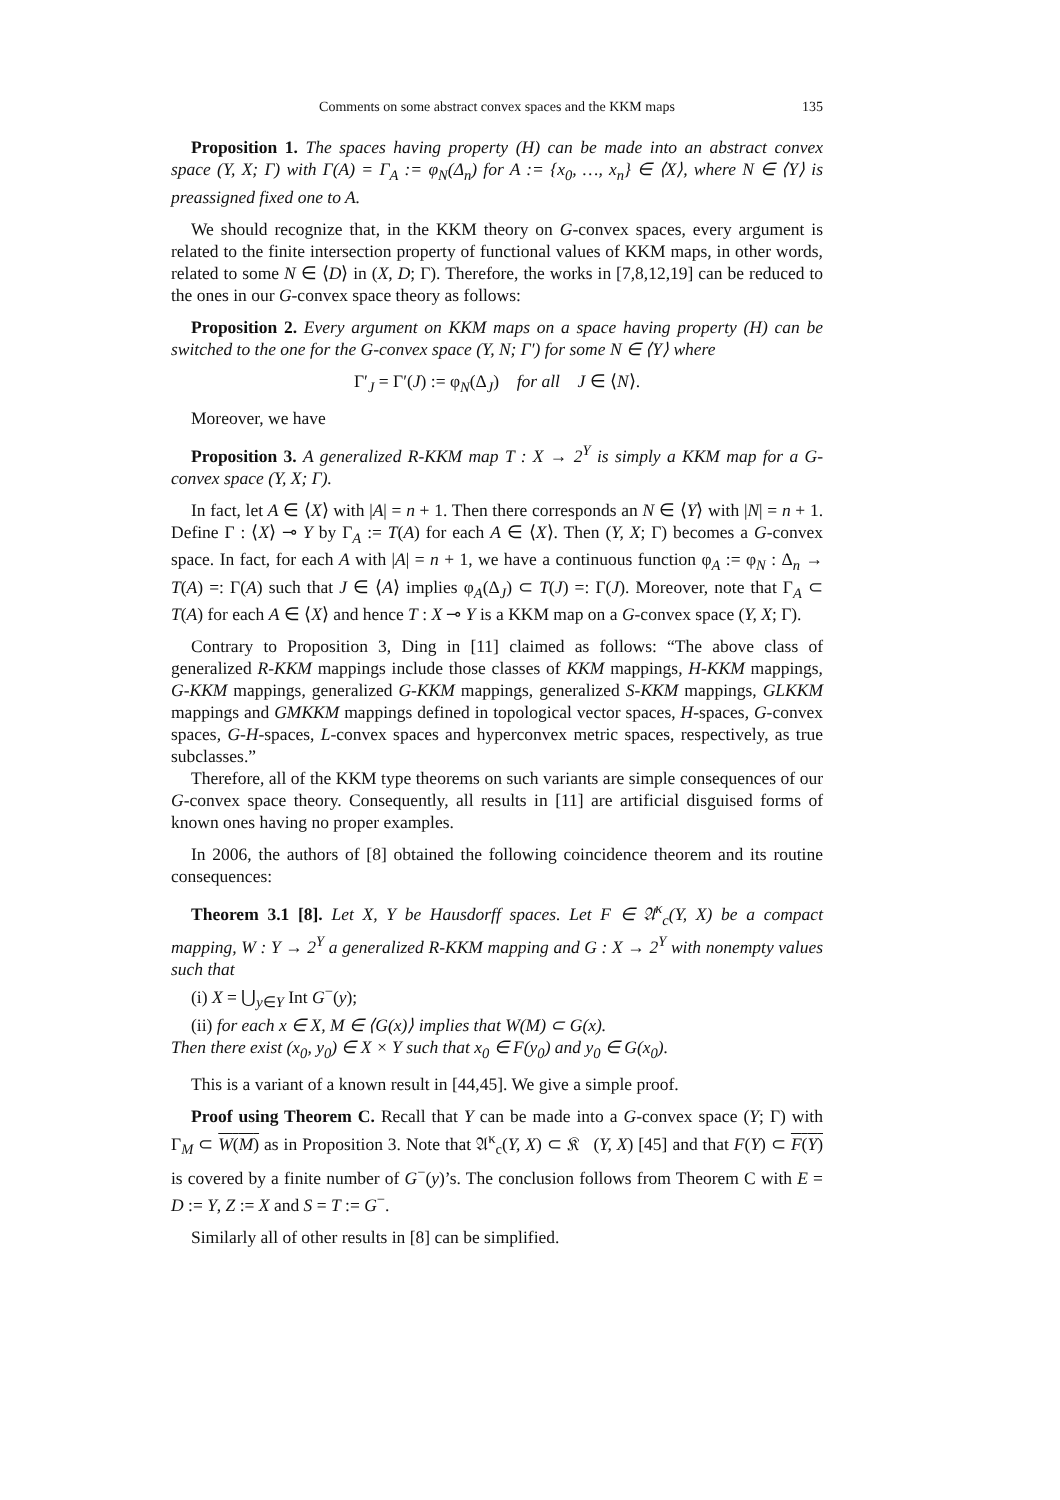Comments on some abstract convex spaces and the KKM maps 135
Proposition 1. The spaces having property (H) can be made into an abstract convex space (Y, X; Γ) with Γ(A) = Γ<sub>A</sub> := φ<sub>N</sub>(Δ<sub>n</sub>) for A := {x<sub>0</sub>, …, x<sub>n</sub>} ∈ ⟨X⟩, where N ∈ ⟨Y⟩ is preassigned fixed one to A.
We should recognize that, in the KKM theory on G-convex spaces, every argument is related to the finite intersection property of functional values of KKM maps, in other words, related to some N ∈ ⟨D⟩ in (X, D; Γ). Therefore, the works in [7,8,12,19] can be reduced to the ones in our G-convex space theory as follows:
Proposition 2. Every argument on KKM maps on a space having property (H) can be switched to the one for the G-convex space (Y, N; Γ′) for some N ∈ ⟨Y⟩ where
Γ′<sub>J</sub> = Γ′(J) := φ<sub>N</sub>(Δ<sub>J</sub>) for all J ∈ ⟨N⟩.
Moreover, we have
Proposition 3. A generalized R-KKM map T : X → 2<sup>Y</sup> is simply a KKM map for a G-convex space (Y, X; Γ).
In fact, let A ∈ ⟨X⟩ with |A| = n + 1. Then there corresponds an N ∈ ⟨Y⟩ with |N| = n + 1. Define Γ : ⟨X⟩ ⊸ Y by Γ<sub>A</sub> := T(A) for each A ∈ ⟨X⟩. Then (Y, X; Γ) becomes a G-convex space. In fact, for each A with |A| = n + 1, we have a continuous function φ<sub>A</sub> := φ<sub>N</sub> : Δ<sub>n</sub> → T(A) =: Γ(A) such that J ∈ ⟨A⟩ implies φ<sub>A</sub>(Δ<sub>J</sub>) ⊂ T(J) =: Γ(J). Moreover, note that Γ<sub>A</sub> ⊂ T(A) for each A ∈ ⟨X⟩ and hence T : X ⊸ Y is a KKM map on a G-convex space (Y, X; Γ).
Contrary to Proposition 3, Ding in [11] claimed as follows: “The above class of generalized R-KKM mappings include those classes of KKM mappings, H-KKM mappings, G-KKM mappings, generalized G-KKM mappings, generalized S-KKM mappings, GLKKM mappings and GMKKM mappings defined in topological vector spaces, H-spaces, G-convex spaces, G-H-spaces, L-convex spaces and hyperconvex metric spaces, respectively, as true subclasses.”
Therefore, all of the KKM type theorems on such variants are simple consequences of our G-convex space theory. Consequently, all results in [11] are artificial disguised forms of known ones having no proper examples.
In 2006, the authors of [8] obtained the following coincidence theorem and its routine consequences:
Theorem 3.1 [8]. Let X, Y be Hausdorff spaces. Let F ∈ 𝔄<sup>κ</sup><sub>c</sub>(Y, X) be a compact mapping, W : Y → 2<sup>Y</sup> a generalized R-KKM mapping and G : X → 2<sup>Y</sup> with nonempty values such that
(i) X = ⋃<sub>y∈Y</sub> Int G<sup>−</sup>(y);
(ii) for each x ∈ X, M ∈ ⟨G(x)⟩ implies that W(M) ⊂ G(x).
Then there exist (x<sub>0</sub>, y<sub>0</sub>) ∈ X × Y such that x<sub>0</sub> ∈ F(y<sub>0</sub>) and y<sub>0</sub> ∈ G(x<sub>0</sub>).
This is a variant of a known result in [44,45]. We give a simple proof.
Proof using Theorem C. Recall that Y can be made into a G-convex space (Y; Γ) with Γ<sub>M</sub> ⊂ W(M) as in Proposition 3. Note that 𝔄<sup>κ</sup><sub>c</sub>(Y, X) ⊂ 𝔎𝔆(Y, X) [45] and that F(Y) ⊂ F(Y) is covered by a finite number of G<sup>−</sup>(y)’s. The conclusion follows from Theorem C with E = D := Y, Z := X and S = T := G<sup>−</sup>.
Similarly all of other results in [8] can be simplified.